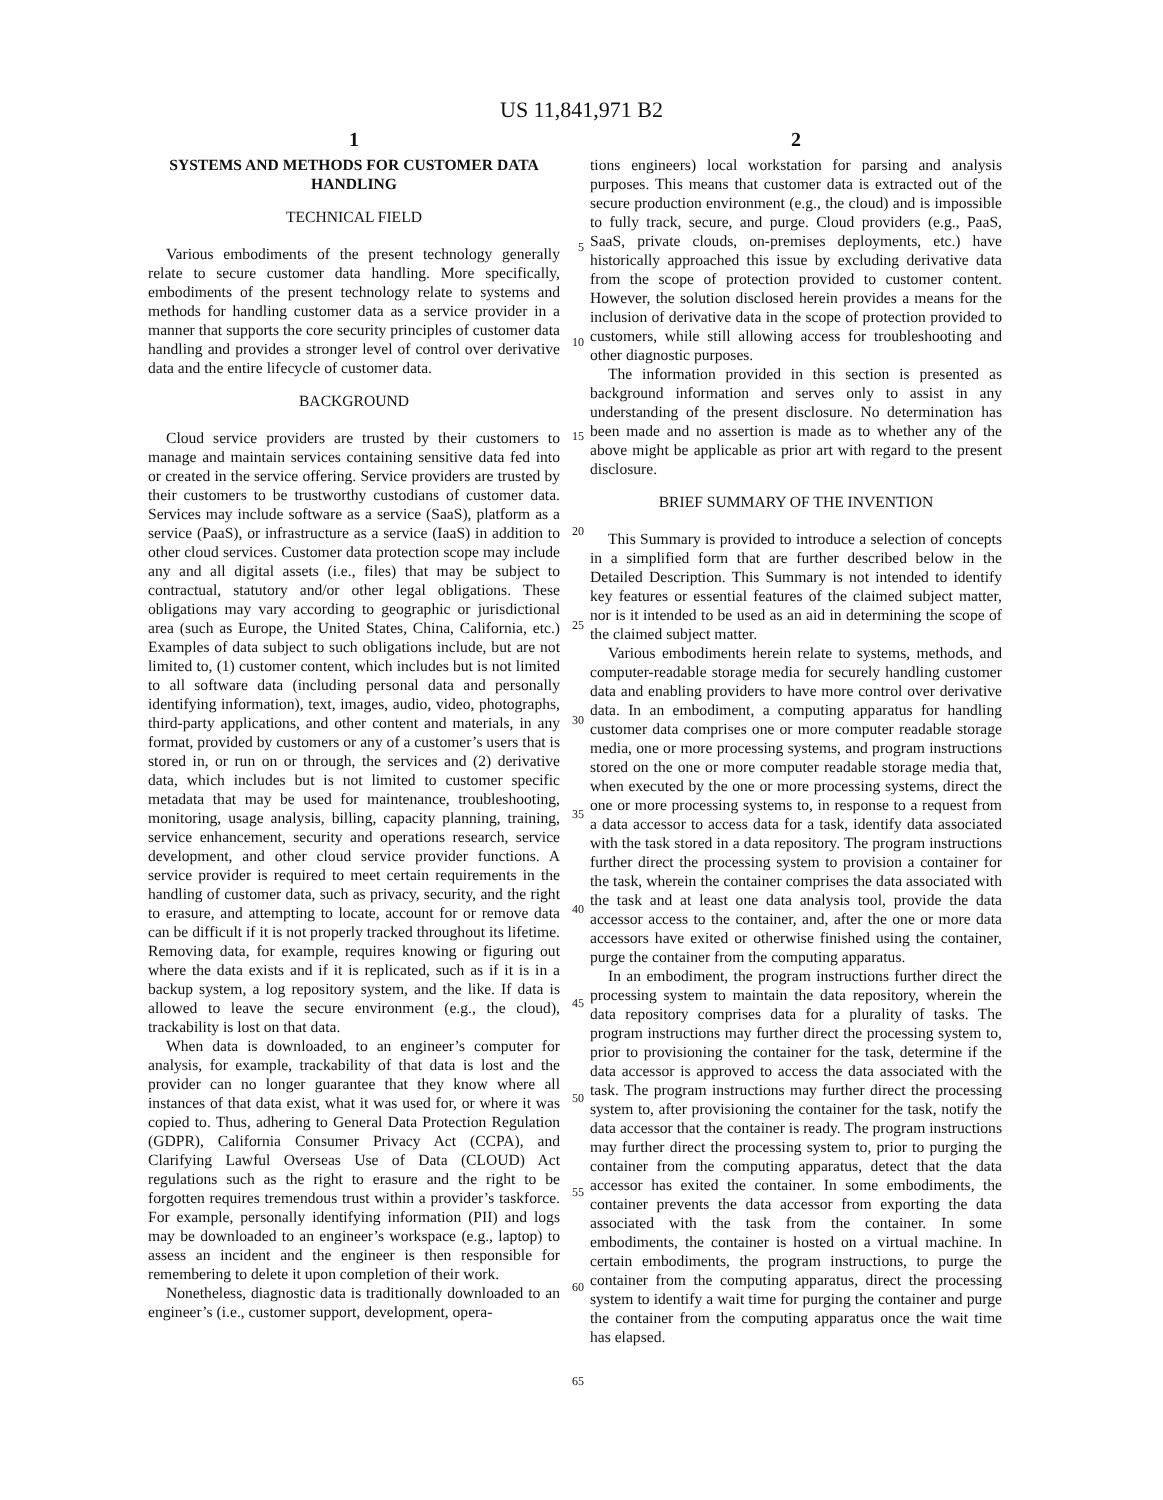US 11,841,971 B2
1
SYSTEMS AND METHODS FOR CUSTOMER DATA HANDLING
TECHNICAL FIELD
Various embodiments of the present technology generally relate to secure customer data handling. More specifically, embodiments of the present technology relate to systems and methods for handling customer data as a service provider in a manner that supports the core security principles of customer data handling and provides a stronger level of control over derivative data and the entire lifecycle of customer data.
BACKGROUND
Cloud service providers are trusted by their customers to manage and maintain services containing sensitive data fed into or created in the service offering. Service providers are trusted by their customers to be trustworthy custodians of customer data. Services may include software as a service (SaaS), platform as a service (PaaS), or infrastructure as a service (IaaS) in addition to other cloud services. Customer data protection scope may include any and all digital assets (i.e., files) that may be subject to contractual, statutory and/or other legal obligations. These obligations may vary according to geographic or jurisdictional area (such as Europe, the United States, China, California, etc.) Examples of data subject to such obligations include, but are not limited to, (1) customer content, which includes but is not limited to all software data (including personal data and personally identifying information), text, images, audio, video, photographs, third-party applications, and other content and materials, in any format, provided by customers or any of a customer’s users that is stored in, or run on or through, the services and (2) derivative data, which includes but is not limited to customer specific metadata that may be used for maintenance, troubleshooting, monitoring, usage analysis, billing, capacity planning, training, service enhancement, security and operations research, service development, and other cloud service provider functions. A service provider is required to meet certain requirements in the handling of customer data, such as privacy, security, and the right to erasure, and attempting to locate, account for or remove data can be difficult if it is not properly tracked throughout its lifetime. Removing data, for example, requires knowing or figuring out where the data exists and if it is replicated, such as if it is in a backup system, a log repository system, and the like. If data is allowed to leave the secure environment (e.g., the cloud), trackability is lost on that data.
When data is downloaded, to an engineer’s computer for analysis, for example, trackability of that data is lost and the provider can no longer guarantee that they know where all instances of that data exist, what it was used for, or where it was copied to. Thus, adhering to General Data Protection Regulation (GDPR), California Consumer Privacy Act (CCPA), and Clarifying Lawful Overseas Use of Data (CLOUD) Act regulations such as the right to erasure and the right to be forgotten requires tremendous trust within a provider’s taskforce. For example, personally identifying information (PII) and logs may be downloaded to an engineer’s workspace (e.g., laptop) to assess an incident and the engineer is then responsible for remembering to delete it upon completion of their work.
Nonetheless, diagnostic data is traditionally downloaded to an engineer’s (i.e., customer support, development, opera-
5
10
15
20
25
30
35
40
45
50
55
60
65
2
tions engineers) local workstation for parsing and analysis purposes. This means that customer data is extracted out of the secure production environment (e.g., the cloud) and is impossible to fully track, secure, and purge. Cloud providers (e.g., PaaS, SaaS, private clouds, on-premises deployments, etc.) have historically approached this issue by excluding derivative data from the scope of protection provided to customer content. However, the solution disclosed herein provides a means for the inclusion of derivative data in the scope of protection provided to customers, while still allowing access for troubleshooting and other diagnostic purposes.
The information provided in this section is presented as background information and serves only to assist in any understanding of the present disclosure. No determination has been made and no assertion is made as to whether any of the above might be applicable as prior art with regard to the present disclosure.
BRIEF SUMMARY OF THE INVENTION
This Summary is provided to introduce a selection of concepts in a simplified form that are further described below in the Detailed Description. This Summary is not intended to identify key features or essential features of the claimed subject matter, nor is it intended to be used as an aid in determining the scope of the claimed subject matter.
Various embodiments herein relate to systems, methods, and computer-readable storage media for securely handling customer data and enabling providers to have more control over derivative data. In an embodiment, a computing apparatus for handling customer data comprises one or more computer readable storage media, one or more processing systems, and program instructions stored on the one or more computer readable storage media that, when executed by the one or more processing systems, direct the one or more processing systems to, in response to a request from a data accessor to access data for a task, identify data associated with the task stored in a data repository. The program instructions further direct the processing system to provision a container for the task, wherein the container comprises the data associated with the task and at least one data analysis tool, provide the data accessor access to the container, and, after the one or more data accessors have exited or otherwise finished using the container, purge the container from the computing apparatus.
In an embodiment, the program instructions further direct the processing system to maintain the data repository, wherein the data repository comprises data for a plurality of tasks. The program instructions may further direct the processing system to, prior to provisioning the container for the task, determine if the data accessor is approved to access the data associated with the task. The program instructions may further direct the processing system to, after provisioning the container for the task, notify the data accessor that the container is ready. The program instructions may further direct the processing system to, prior to purging the container from the computing apparatus, detect that the data accessor has exited the container. In some embodiments, the container prevents the data accessor from exporting the data associated with the task from the container. In some embodiments, the container is hosted on a virtual machine. In certain embodiments, the program instructions, to purge the container from the computing apparatus, direct the processing system to identify a wait time for purging the container and purge the container from the computing apparatus once the wait time has elapsed.